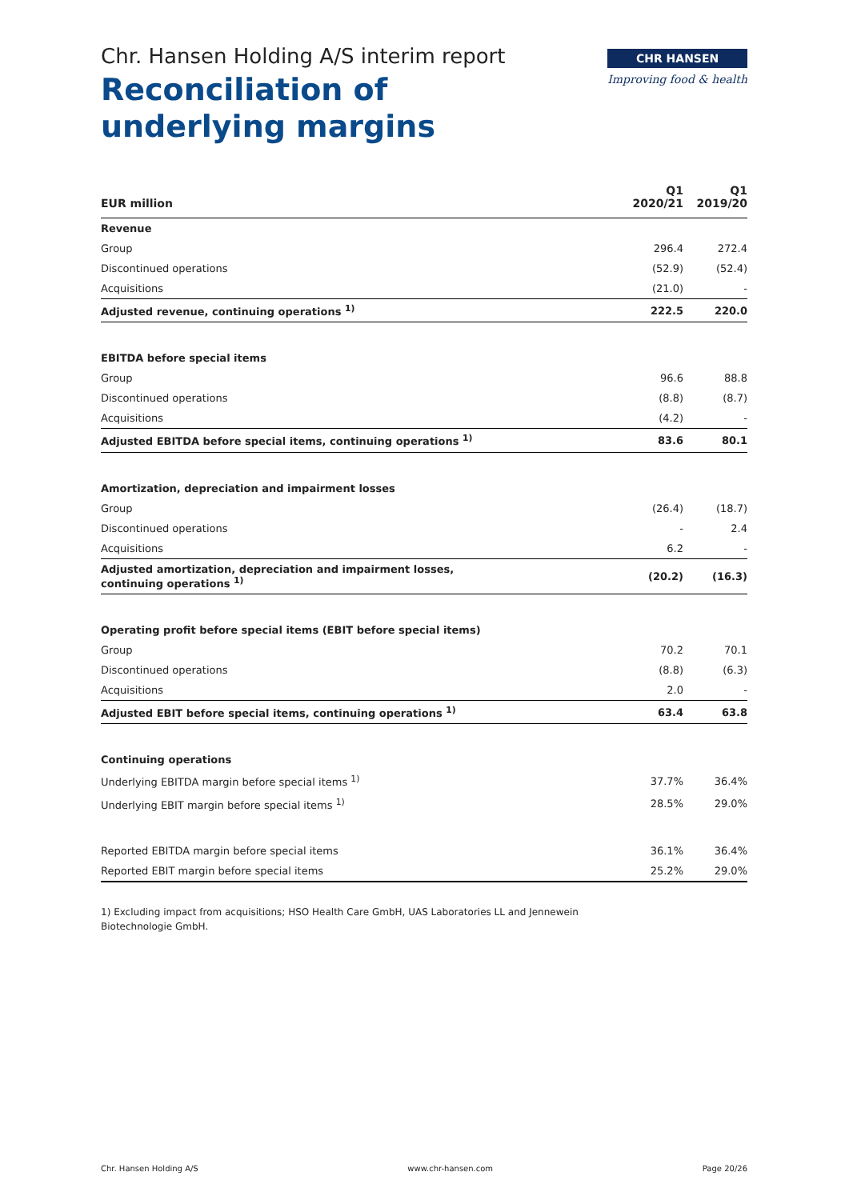Chr. Hansen Holding A/S interim report
Reconciliation of underlying margins
CHR HANSEN
Improving food & health
| EUR million | Q1 2020/21 | Q1 2019/20 |
| --- | --- | --- |
| Revenue | | |
| Group | 296.4 | 272.4 |
| Discontinued operations | (52.9) | (52.4) |
| Acquisitions | (21.0) | - |
| Adjusted revenue, continuing operations <sup>1)</sup> | 222.5 | 220.0 |
| EBITDA before special items | | |
| Group | 96.6 | 88.8 |
| Discontinued operations | (8.8) | (8.7) |
| Acquisitions | (4.2) | - |
| Adjusted EBITDA before special items, continuing operations <sup>1)</sup> | 83.6 | 80.1 |
| Amortization, depreciation and impairment losses | | |
| Group | (26.4) | (18.7) |
| Discontinued operations | - | 2.4 |
| Acquisitions | 6.2 | - |
| Adjusted amortization, depreciation and impairment losses, continuing operations <sup>1)</sup> | (20.2) | (16.3) |
| Operating profit before special items (EBIT before special items) | | |
| Group | 70.2 | 70.1 |
| Discontinued operations | (8.8) | (6.3) |
| Acquisitions | 2.0 | - |
| Adjusted EBIT before special items, continuing operations <sup>1)</sup> | 63.4 | 63.8 |
| Continuing operations | | |
| Underlying EBITDA margin before special items <sup>1)</sup> | 37.7% | 36.4% |
| Underlying EBIT margin before special items <sup>1)</sup> | 28.5% | 29.0% |
| Reported EBITDA margin before special items | 36.1% | 36.4% |
| Reported EBIT margin before special items | 25.2% | 29.0% |
1) Excluding impact from acquisitions; HSO Health Care GmbH, UAS Laboratories LL and Jennewein Biotechnologie GmbH.
Chr. Hansen Holding A/S www.chr-hansen.com Page 20/26